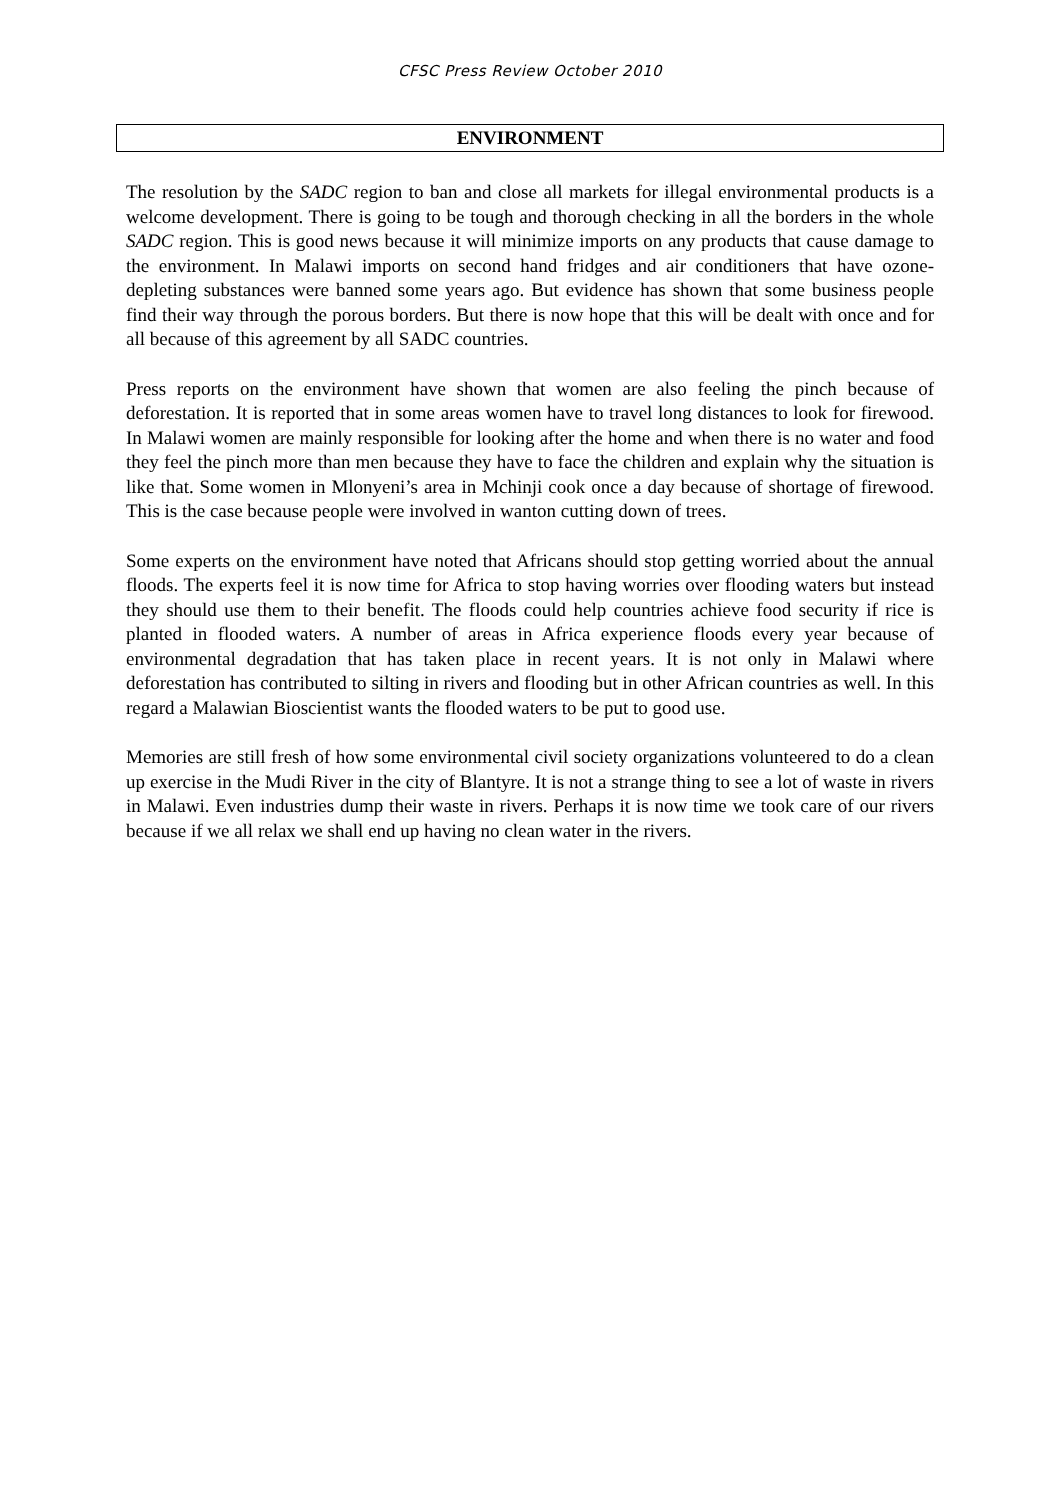CFSC Press Review October 2010
ENVIRONMENT
The resolution by the SADC region to ban and close all markets for illegal environmental products is a welcome development. There is going to be tough and thorough checking in all the borders in the whole SADC region. This is good news because it will minimize imports on any products that cause damage to the environment. In Malawi imports on second hand fridges and air conditioners that have ozone-depleting substances were banned some years ago. But evidence has shown that some business people find their way through the porous borders. But there is now hope that this will be dealt with once and for all because of this agreement by all SADC countries.
Press reports on the environment have shown that women are also feeling the pinch because of deforestation. It is reported that in some areas women have to travel long distances to look for firewood. In Malawi women are mainly responsible for looking after the home and when there is no water and food they feel the pinch more than men because they have to face the children and explain why the situation is like that. Some women in Mlonyeni’s area in Mchinji cook once a day because of shortage of firewood. This is the case because people were involved in wanton cutting down of trees.
Some experts on the environment have noted that Africans should stop getting worried about the annual floods. The experts feel it is now time for Africa to stop having worries over flooding waters but instead they should use them to their benefit. The floods could help countries achieve food security if rice is planted in flooded waters. A number of areas in Africa experience floods every year because of environmental degradation that has taken place in recent years. It is not only in Malawi where deforestation has contributed to silting in rivers and flooding but in other African countries as well. In this regard a Malawian Bioscientist wants the flooded waters to be put to good use.
Memories are still fresh of how some environmental civil society organizations volunteered to do a clean up exercise in the Mudi River in the city of Blantyre. It is not a strange thing to see a lot of waste in rivers in Malawi. Even industries dump their waste in rivers. Perhaps it is now time we took care of our rivers because if we all relax we shall end up having no clean water in the rivers.